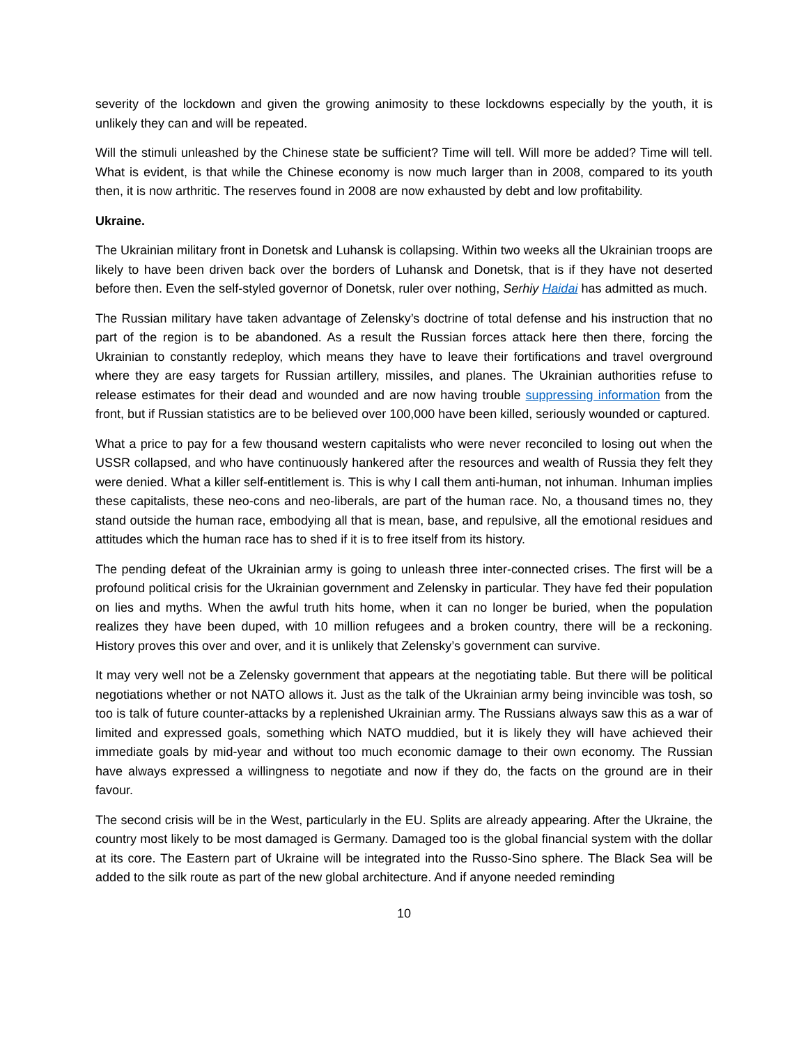severity of the lockdown and given the growing animosity to these lockdowns especially by the youth, it is unlikely they can and will be repeated.
Will the stimuli unleashed by the Chinese state be sufficient? Time will tell. Will more be added? Time will tell. What is evident, is that while the Chinese economy is now much larger than in 2008, compared to its youth then, it is now arthritic. The reserves found in 2008 are now exhausted by debt and low profitability.
Ukraine.
The Ukrainian military front in Donetsk and Luhansk is collapsing. Within two weeks all the Ukrainian troops are likely to have been driven back over the borders of Luhansk and Donetsk, that is if they have not deserted before then. Even the self-styled governor of Donetsk, ruler over nothing, Serhiy Haidai has admitted as much.
The Russian military have taken advantage of Zelensky’s doctrine of total defense and his instruction that no part of the region is to be abandoned. As a result the Russian forces attack here then there, forcing the Ukrainian to constantly redeploy, which means they have to leave their fortifications and travel overground where they are easy targets for Russian artillery, missiles, and planes. The Ukrainian authorities refuse to release estimates for their dead and wounded and are now having trouble suppressing information from the front, but if Russian statistics are to be believed over 100,000 have been killed, seriously wounded or captured.
What a price to pay for a few thousand western capitalists who were never reconciled to losing out when the USSR collapsed, and who have continuously hankered after the resources and wealth of Russia they felt they were denied. What a killer self-entitlement is. This is why I call them anti-human, not inhuman. Inhuman implies these capitalists, these neo-cons and neo-liberals, are part of the human race. No, a thousand times no, they stand outside the human race, embodying all that is mean, base, and repulsive, all the emotional residues and attitudes which the human race has to shed if it is to free itself from its history.
The pending defeat of the Ukrainian army is going to unleash three inter-connected crises. The first will be a profound political crisis for the Ukrainian government and Zelensky in particular. They have fed their population on lies and myths. When the awful truth hits home, when it can no longer be buried, when the population realizes they have been duped, with 10 million refugees and a broken country, there will be a reckoning. History proves this over and over, and it is unlikely that Zelensky’s government can survive.
It may very well not be a Zelensky government that appears at the negotiating table. But there will be political negotiations whether or not NATO allows it. Just as the talk of the Ukrainian army being invincible was tosh, so too is talk of future counter-attacks by a replenished Ukrainian army. The Russians always saw this as a war of limited and expressed goals, something which NATO muddied, but it is likely they will have achieved their immediate goals by mid-year and without too much economic damage to their own economy. The Russian have always expressed a willingness to negotiate and now if they do, the facts on the ground are in their favour.
The second crisis will be in the West, particularly in the EU. Splits are already appearing. After the Ukraine, the country most likely to be most damaged is Germany. Damaged too is the global financial system with the dollar at its core. The Eastern part of Ukraine will be integrated into the Russo-Sino sphere. The Black Sea will be added to the silk route as part of the new global architecture. And if anyone needed reminding
10